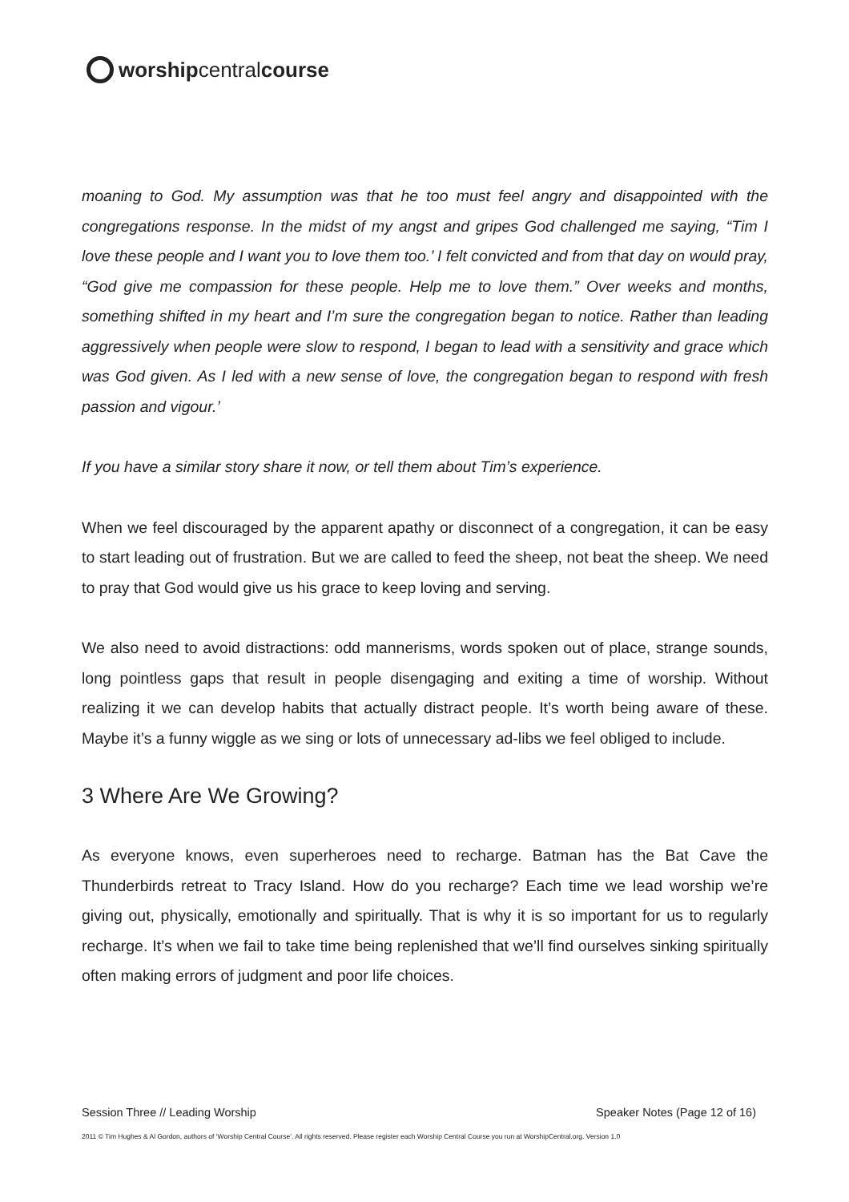worship central course
moaning to God. My assumption was that he too must feel angry and disappointed with the congregations response. In the midst of my angst and gripes God challenged me saying, “Tim I love these people and I want you to love them too.’ I felt convicted and from that day on would pray, “God give me compassion for these people. Help me to love them.” Over weeks and months, something shifted in my heart and I’m sure the congregation began to notice. Rather than leading aggressively when people were slow to respond, I began to lead with a sensitivity and grace which was God given. As I led with a new sense of love, the congregation began to respond with fresh passion and vigour.’
If you have a similar story share it now, or tell them about Tim’s experience.
When we feel discouraged by the apparent apathy or disconnect of a congregation, it can be easy to start leading out of frustration. But we are called to feed the sheep, not beat the sheep. We need to pray that God would give us his grace to keep loving and serving.
We also need to avoid distractions: odd mannerisms, words spoken out of place, strange sounds, long pointless gaps that result in people disengaging and exiting a time of worship. Without realizing it we can develop habits that actually distract people. It’s worth being aware of these. Maybe it’s a funny wiggle as we sing or lots of unnecessary ad-libs we feel obliged to include.
3 Where Are We Growing?
As everyone knows, even superheroes need to recharge. Batman has the Bat Cave the Thunderbirds retreat to Tracy Island. How do you recharge? Each time we lead worship we’re giving out, physically, emotionally and spiritually. That is why it is so important for us to regularly recharge. It’s when we fail to take time being replenished that we’ll find ourselves sinking spiritually often making errors of judgment and poor life choices.
Session Three // Leading Worship Speaker Notes (Page 12 of 16)
2011 © Tim Hughes & Al Gordon, authors of ‘Worship Central Course’. All rights reserved. Please register each Worship Central Course you run at WorshipCentral.org. Version 1.0